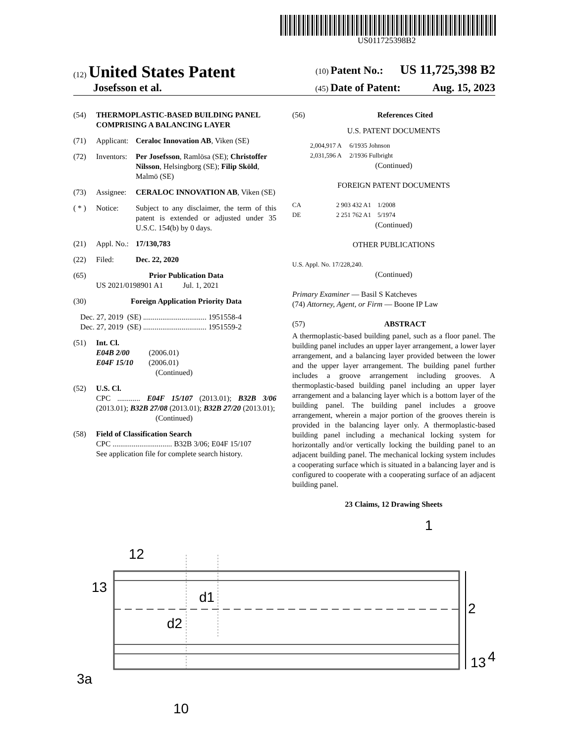US011725398B2
(12) United States Patent
(10) Patent No.: US 11,725,398 B2
Josefsson et al.
(45) Date of Patent: Aug. 15, 2023
(54) THERMOPLASTIC-BASED BUILDING PANEL COMPRISING A BALANCING LAYER
(71) Applicant:
Ceraloc Innovation AB, Viken (SE)
(72) Inventors:
Per Josefsson, Ramlösa (SE); Christoffer Nilsson, Helsingborg (SE); Filip Sköld, Malmö (SE)
(73) Assignee:
CERALOC INNOVATION AB, Viken (SE)
( * )
Notice: Subject to any disclaimer, the term of this patent is extended or adjusted under 35 U.S.C. 154(b) by 0 days.
(21) Appl. No.:
17/130,783
(22) Filed: Dec. 22, 2020
(65) Prior Publication Data
US 2021/0198901 A1 Jul. 1, 2021
(30) Foreign Application Priority Data
Dec. 27, 2019 (SE) ................................. 1951558-4
Dec. 27, 2019 (SE) ................................. 1951559-2
(51) Int. Cl.
E04B 2/00 (2006.01)
E04F 15/10 (2006.01)
(Continued)
(52) U.S. Cl.
CPC ............ E04F 15/107 (2013.01); B32B 3/06 (2013.01); B32B 27/08 (2013.01); B32B 27/20 (2013.01);
(Continued)
(58) Field of Classification Search
CPC ............................... B32B 3/06; E04F 15/107
See application file for complete search history.
(56) References Cited
U.S. PATENT DOCUMENTS
2,004,917 A 6/1935 Johnson
2,031,596 A 2/1936 Fulbright
(Continued)
FOREIGN PATENT DOCUMENTS
CA 2 903 432 A1 1/2008
DE 2 251 762 A1 5/1974
(Continued)
OTHER PUBLICATIONS
U.S. Appl. No. 17/228,240.
(Continued)
Primary Examiner — Basil S Katcheves
(74) Attorney, Agent, or Firm — Boone IP Law
(57) ABSTRACT
A thermoplastic-based building panel, such as a floor panel. The building panel includes an upper layer arrangement, a lower layer arrangement, and a balancing layer provided between the lower and the upper layer arrangement. The building panel further includes a groove arrangement including grooves. A thermoplastic-based building panel including an upper layer arrangement and a balancing layer which is a bottom layer of the building panel. The building panel includes a groove arrangement, wherein a major portion of the grooves therein is provided in the balancing layer only. A thermoplastic-based building panel including a mechanical locking system for horizontally and/or vertically locking the building panel to an adjacent building panel. The mechanical locking system includes a cooperating surface which is situated in a balancing layer and is configured to cooperate with a cooperating surface of an adjacent building panel.
23 Claims, 12 Drawing Sheets
12
13
d1
d2
2
13
4
3a
10
1